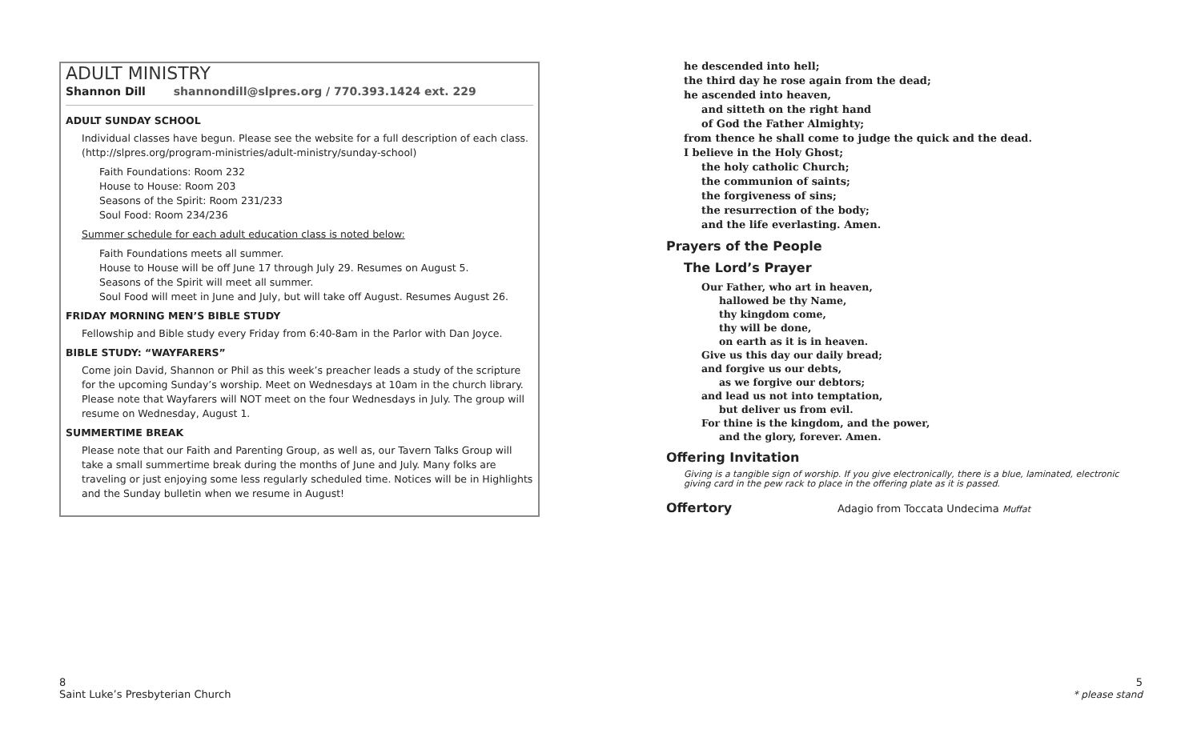ADULT MINISTRY
Shannon Dill shannondill@slpres.org / 770.393.1424 ext. 229
ADULT SUNDAY SCHOOL
Individual classes have begun. Please see the website for a full description of each class. (http://slpres.org/program-ministries/adult-ministry/sunday-school)
Faith Foundations: Room 232
House to House: Room 203
Seasons of the Spirit: Room 231/233
Soul Food: Room 234/236
Summer schedule for each adult education class is noted below:
Faith Foundations meets all summer.
House to House will be off June 17 through July 29. Resumes on August 5.
Seasons of the Spirit will meet all summer.
Soul Food will meet in June and July, but will take off August. Resumes August 26.
FRIDAY MORNING MEN’S BIBLE STUDY
Fellowship and Bible study every Friday from 6:40-8am in the Parlor with Dan Joyce.
BIBLE STUDY: “WAYFARERS”
Come join David, Shannon or Phil as this week’s preacher leads a study of the scripture for the upcoming Sunday’s worship. Meet on Wednesdays at 10am in the church library. Please note that Wayfarers will NOT meet on the four Wednesdays in July. The group will resume on Wednesday, August 1.
SUMMERTIME BREAK
Please note that our Faith and Parenting Group, as well as, our Tavern Talks Group will take a small summertime break during the months of June and July. Many folks are traveling or just enjoying some less regularly scheduled time. Notices will be in Highlights and the Sunday bulletin when we resume in August!
he descended into hell;
the third day he rose again from the dead;
he ascended into heaven,
and sitteth on the right hand
of God the Father Almighty;
from thence he shall come to judge the quick and the dead.
I believe in the Holy Ghost;
the holy catholic Church;
the communion of saints;
the forgiveness of sins;
the resurrection of the body;
and the life everlasting. Amen.
Prayers of the People
The Lord’s Prayer
Our Father, who art in heaven,
hallowed be thy Name,
thy kingdom come,
thy will be done,
on earth as it is in heaven.
Give us this day our daily bread;
and forgive us our debts,
as we forgive our debtors;
and lead us not into temptation,
but deliver us from evil.
For thine is the kingdom, and the power,
and the glory, forever. Amen.
Offering Invitation
Giving is a tangible sign of worship. If you give electronically, there is a blue, laminated, electronic giving card in the pew rack to place in the offering plate as it is passed.
Offertory Adagio from Toccata Undecima Muffat
8
Saint Luke’s Presbyterian Church
5
* please stand